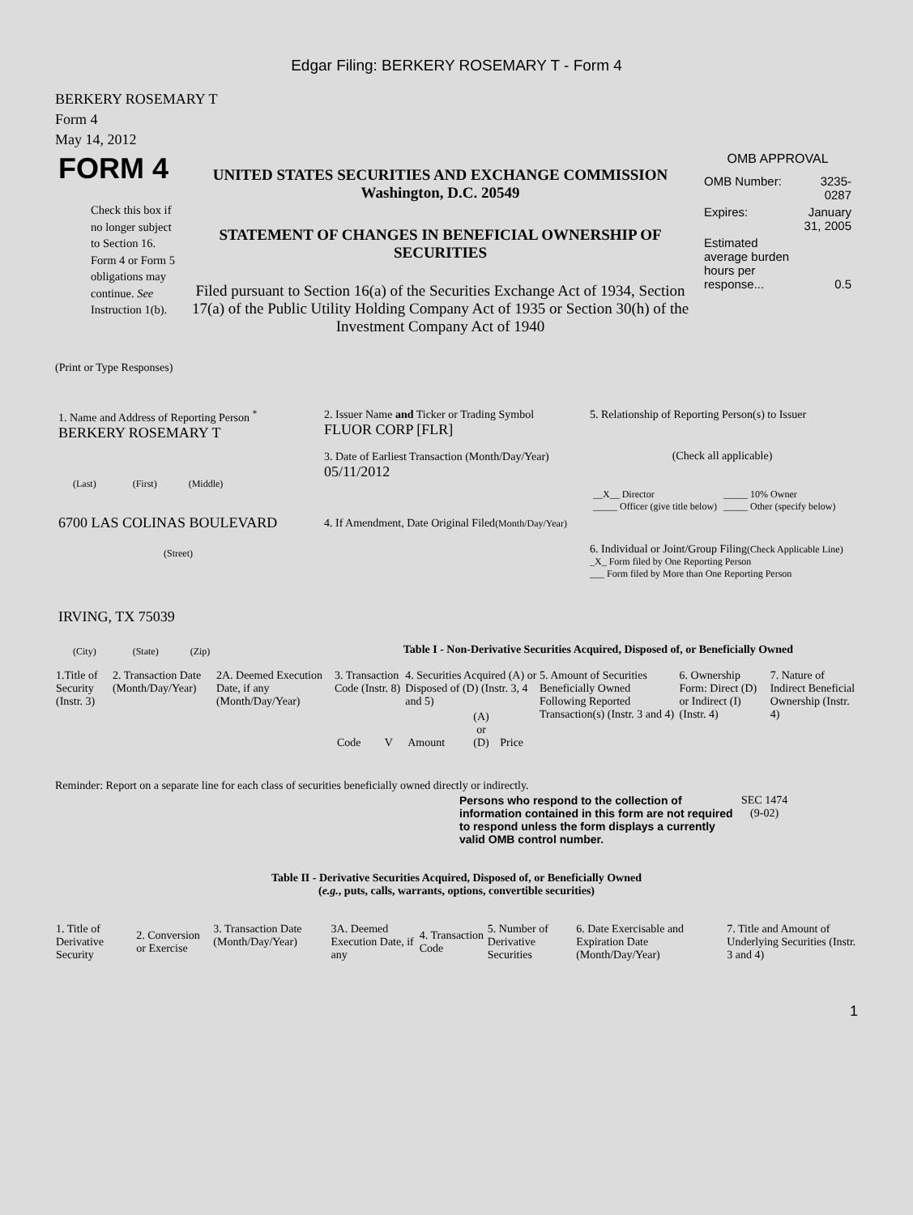Edgar Filing: BERKERY ROSEMARY T - Form 4
BERKERY ROSEMARY T
Form 4
May 14, 2012
| FORM 4 Check this box if no longer subject to Section 16. Form 4 or Form 5 obligations may continue. See Instruction 1(b). | UNITED STATES SECURITIES AND EXCHANGE COMMISSION Washington, D.C. 20549 STATEMENT OF CHANGES IN BENEFICIAL OWNERSHIP OF SECURITIES Filed pursuant to Section 16(a) of the Securities Exchange Act of 1934, Section 17(a) of the Public Utility Holding Company Act of 1935 or Section 30(h) of the Investment Company Act of 1940 | OMB APPROVAL / OMB Number: / 3235-0287 / / Expires: / January 31, 2005 / / Estimated average burden hours per response... / 0.5 / |
(Print or Type Responses)
| 1. Name and Address of Reporting Person <sup>*</sup> BERKERY ROSEMARY T (Last) (First) (Middle) 6700 LAS COLINAS BOULEVARD (Street) IRVING, TX 75039 (City) (State) (Zip) | 2. Issuer Name and Ticker or Trading Symbol FLUOR CORP [FLR] 3. Date of Earliest Transaction (Month/Day/Year) 05/11/2012 4. If Amendment, Date Original Filed (Month/Day/Year) | 5. Relationship of Reporting Person(s) to Issuer (Check all applicable) / __X__ Director _____ Officer (give title below) / _____ 10% Owner _____ Other (specify below) / 6. Individual or Joint/Group Filing (Check Applicable Line) _X_ Form filed by One Reporting Person ___ Form filed by More than One Reporting Person |
Table I - Non-Derivative Securities Acquired, Disposed of, or Beneficially Owned
| 1.Title of Security (Instr. 3) | 2. Transaction Date (Month/Day/Year) | 2A. Deemed Execution Date, if any (Month/Day/Year) | 3. Transaction Code (Instr. 8) | | 4. Securities Acquired (A) or Disposed of (D) (Instr. 3, 4 and 5) | | | 5. Amount of Securities Beneficially Owned Following Reported Transaction(s) (Instr. 3 and 4) | 6. Ownership Form: Direct (D) or Indirect (I) (Instr. 4) | 7. Nature of Indirect Beneficial Ownership (Instr. 4) |
| --- | --- | --- | --- | --- | --- | --- | --- | --- | --- | --- |
| | | | Code | V | Amount | (A) or (D) | Price | | | |
Reminder: Report on a separate line for each class of securities beneficially owned directly or indirectly.
| Persons who respond to the collection of information contained in this form are not required to respond unless the form displays a currently valid OMB control number. | SEC 1474 (9-02) |
Table II - Derivative Securities Acquired, Disposed of, or Beneficially Owned
(e.g., puts, calls, warrants, options, convertible securities)
| 1. Title of Derivative Security | 2. Conversion or Exercise | 3. Transaction Date (Month/Day/Year) | 3A. Deemed Execution Date, if any | 4. Transaction Code | 5. Number of Derivative Securities | 6. Date Exercisable and Expiration Date (Month/Day/Year) | 7. Title and Amount of Underlying Securities (Instr. 3 and 4) |
| --- | --- | --- | --- | --- | --- | --- | --- |
1